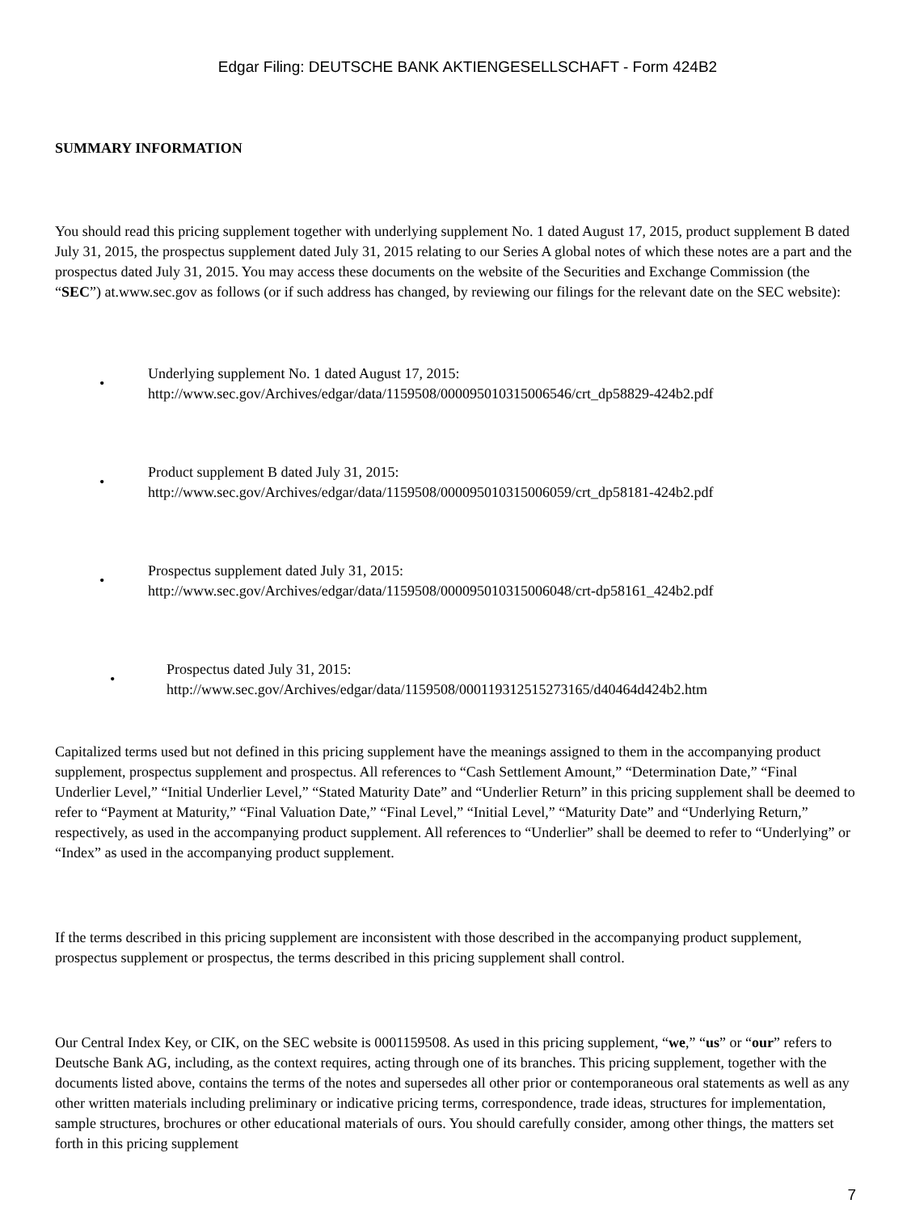Edgar Filing: DEUTSCHE BANK AKTIENGESELLSCHAFT - Form 424B2
SUMMARY INFORMATION
You should read this pricing supplement together with underlying supplement No. 1 dated August 17, 2015, product supplement B dated July 31, 2015, the prospectus supplement dated July 31, 2015 relating to our Series A global notes of which these notes are a part and the prospectus dated July 31, 2015. You may access these documents on the website of the Securities and Exchange Commission (the “SEC”) at.www.sec.gov as follows (or if such address has changed, by reviewing our filings for the relevant date on the SEC website):
• Underlying supplement No. 1 dated August 17, 2015:
http://www.sec.gov/Archives/edgar/data/1159508/000095010315006546/crt_dp58829-424b2.pdf
• Product supplement B dated July 31, 2015:
http://www.sec.gov/Archives/edgar/data/1159508/000095010315006059/crt_dp58181-424b2.pdf
• Prospectus supplement dated July 31, 2015:
http://www.sec.gov/Archives/edgar/data/1159508/000095010315006048/crt-dp58161_424b2.pdf
• Prospectus dated July 31, 2015:
http://www.sec.gov/Archives/edgar/data/1159508/000119312515273165/d40464d424b2.htm
Capitalized terms used but not defined in this pricing supplement have the meanings assigned to them in the accompanying product supplement, prospectus supplement and prospectus. All references to “Cash Settlement Amount,” “Determination Date,” “Final Underlier Level,” “Initial Underlier Level,” “Stated Maturity Date” and “Underlier Return” in this pricing supplement shall be deemed to refer to “Payment at Maturity,” “Final Valuation Date,” “Final Level,” “Initial Level,” “Maturity Date” and “Underlying Return,” respectively, as used in the accompanying product supplement. All references to “Underlier” shall be deemed to refer to “Underlying” or “Index” as used in the accompanying product supplement.
If the terms described in this pricing supplement are inconsistent with those described in the accompanying product supplement, prospectus supplement or prospectus, the terms described in this pricing supplement shall control.
Our Central Index Key, or CIK, on the SEC website is 0001159508. As used in this pricing supplement, “we,” “us” or “our” refers to Deutsche Bank AG, including, as the context requires, acting through one of its branches. This pricing supplement, together with the documents listed above, contains the terms of the notes and supersedes all other prior or contemporaneous oral statements as well as any other written materials including preliminary or indicative pricing terms, correspondence, trade ideas, structures for implementation, sample structures, brochures or other educational materials of ours. You should carefully consider, among other things, the matters set forth in this pricing supplement
7